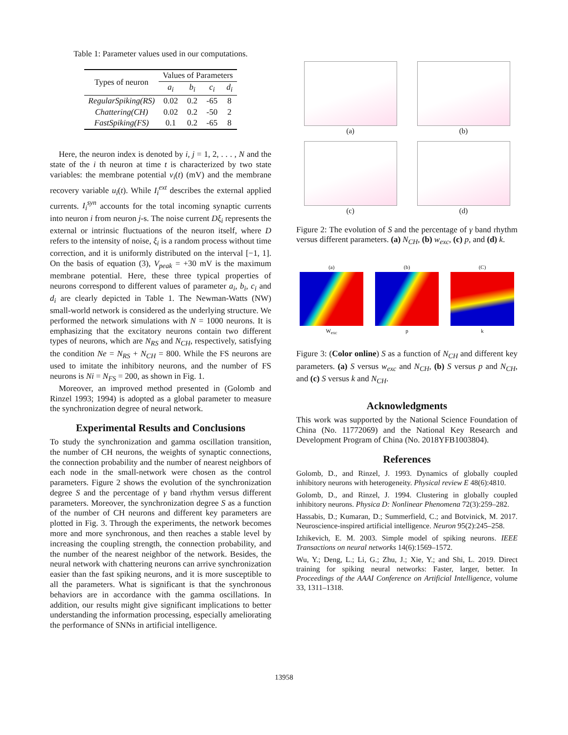Table 1: Parameter values used in our computations.
| Types of neuron | Values of Parameters | | | |
| --- | --- | --- | --- | --- |
| | a<sub>i</sub> | b<sub>i</sub> | c<sub>i</sub> | d<sub>i</sub> |
| RegularSpiking(RS) | 0.02 | 0.2 | -65 | 8 |
| Chattering(CH) | 0.02 | 0.2 | -50 | 2 |
| FastSpiking(FS) | 0.1 | 0.2 | -65 | 8 |
Here, the neuron index is denoted by i, j = 1, 2, . . . , N and the state of the i th neuron at time t is characterized by two state variables: the membrane potential v<sub>i</sub>(t) (mV) and the membrane recovery variable u<sub>i</sub>(t). While I<sub>i</sub><sup>ext</sup> describes the external applied currents. I<sub>i</sub><sup>syn</sup> accounts for the total incoming synaptic currents into neuron i from neuron j-s. The noise current Dξ<sub>i</sub> represents the external or intrinsic fluctuations of the neuron itself, where D refers to the intensity of noise, ξ<sub>i</sub> is a random process without time correction, and it is uniformly distributed on the interval [−1, 1]. On the basis of equation (3), V<sub>peak</sub> = +30 mV is the maximum membrane potential. Here, these three typical properties of neurons correspond to different values of parameter a<sub>i</sub>, b<sub>i</sub>, c<sub>i</sub> and d<sub>i</sub> are clearly depicted in Table 1. The Newman-Watts (NW) small-world network is considered as the underlying structure. We performed the network simulations with N = 1000 neurons. It is emphasizing that the excitatory neurons contain two different types of neurons, which are N<sub>RS</sub> and N<sub>CH</sub>, respectively, satisfying the condition Ne = N<sub>RS</sub> + N<sub>CH</sub> = 800. While the FS neurons are used to imitate the inhibitory neurons, and the number of FS neurons is Ni = N<sub>FS</sub> = 200, as shown in Fig. 1.
Moreover, an improved method presented in (Golomb and Rinzel 1993; 1994) is adopted as a global parameter to measure the synchronization degree of neural network.
Experimental Results and Conclusions
To study the synchronization and gamma oscillation transition, the number of CH neurons, the weights of synaptic connections, the connection probability and the number of nearest neighbors of each node in the small-network were chosen as the control parameters. Figure 2 shows the evolution of the synchronization degree S and the percentage of γ band rhythm versus different parameters. Moreover, the synchronization degree S as a function of the number of CH neurons and different key parameters are plotted in Fig. 3. Through the experiments, the network becomes more and more synchronous, and then reaches a stable level by increasing the coupling strength, the connection probability, and the number of the nearest neighbor of the network. Besides, the neural network with chattering neurons can arrive synchronization easier than the fast spiking neurons, and it is more susceptible to all the parameters. What is significant is that the synchronous behaviors are in accordance with the gamma oscillations. In addition, our results might give significant implications to better understanding the information processing, especially ameliorating the performance of SNNs in artificial intelligence.
(a)
(b)
(c)
(d)
Figure 2: The evolution of S and the percentage of γ band rhythm versus different parameters. (a) N<sub>CH</sub>, (b) w<sub>exc</sub>, (c) p, and (d) k.
(a)
W<sub>exc</sub>
(b)
p
(C)
k
Figure 3: (Color online) S as a function of N<sub>CH</sub> and different key parameters. (a) S versus w<sub>exc</sub> and N<sub>CH</sub>, (b) S versus p and N<sub>CH</sub>, and (c) S versus k and N<sub>CH</sub>.
Acknowledgments
This work was supported by the National Science Foundation of China (No. 11772069) and the National Key Research and Development Program of China (No. 2018YFB1003804).
References
Golomb, D., and Rinzel, J. 1993. Dynamics of globally coupled inhibitory neurons with heterogeneity. Physical review E 48(6):4810.
Golomb, D., and Rinzel, J. 1994. Clustering in globally coupled inhibitory neurons. Physica D: Nonlinear Phenomena 72(3):259–282.
Hassabis, D.; Kumaran, D.; Summerfield, C.; and Botvinick, M. 2017. Neuroscience-inspired artificial intelligence. Neuron 95(2):245–258.
Izhikevich, E. M. 2003. Simple model of spiking neurons. IEEE Transactions on neural networks 14(6):1569–1572.
Wu, Y.; Deng, L.; Li, G.; Zhu, J.; Xie, Y.; and Shi, L. 2019. Direct training for spiking neural networks: Faster, larger, better. In Proceedings of the AAAI Conference on Artificial Intelligence, volume 33, 1311–1318.
13958